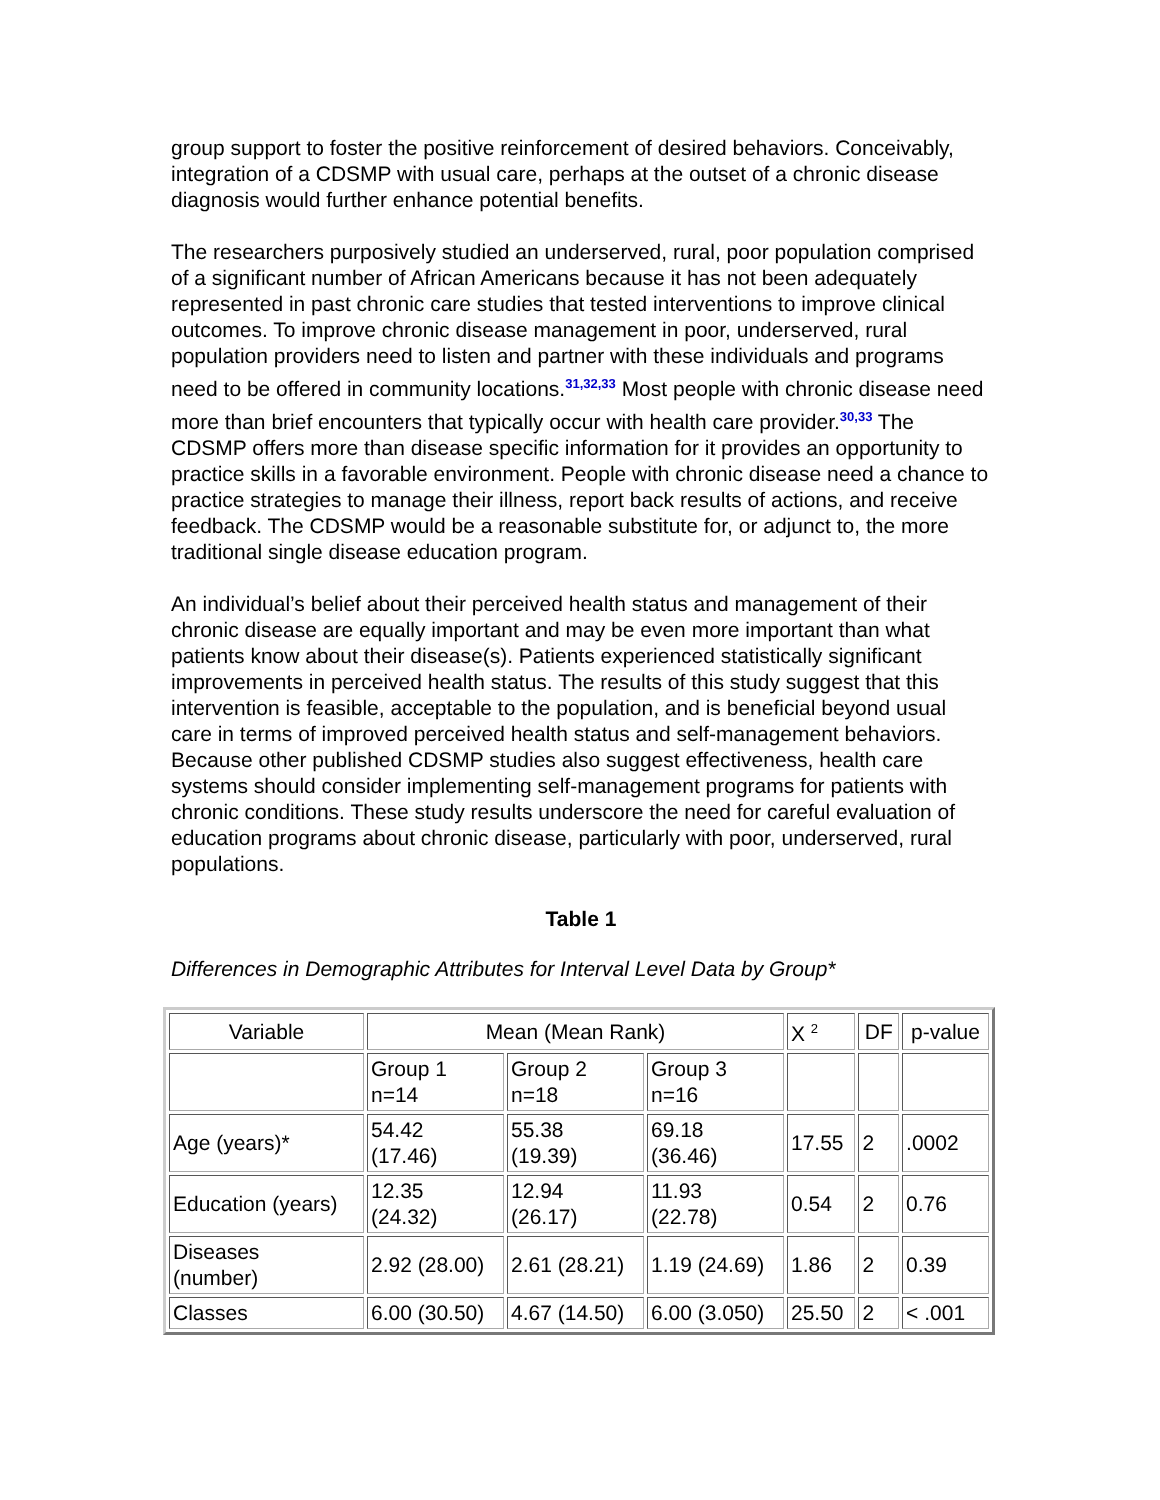group support to foster the positive reinforcement of desired behaviors. Conceivably, integration of a CDSMP with usual care, perhaps at the outset of a chronic disease diagnosis would further enhance potential benefits.
The researchers purposively studied an underserved, rural, poor population comprised of a significant number of African Americans because it has not been adequately represented in past chronic care studies that tested interventions to improve clinical outcomes. To improve chronic disease management in poor, underserved, rural population providers need to listen and partner with these individuals and programs need to be offered in community locations.<sup>31,32,33</sup> Most people with chronic disease need more than brief encounters that typically occur with health care provider.<sup>30,33</sup> The CDSMP offers more than disease specific information for it provides an opportunity to practice skills in a favorable environment. People with chronic disease need a chance to practice strategies to manage their illness, report back results of actions, and receive feedback. The CDSMP would be a reasonable substitute for, or adjunct to, the more traditional single disease education program.
An individual’s belief about their perceived health status and management of their chronic disease are equally important and may be even more important than what patients know about their disease(s). Patients experienced statistically significant improvements in perceived health status. The results of this study suggest that this intervention is feasible, acceptable to the population, and is beneficial beyond usual care in terms of improved perceived health status and self-management behaviors. Because other published CDSMP studies also suggest effectiveness, health care systems should consider implementing self-management programs for patients with chronic conditions. These study results underscore the need for careful evaluation of education programs about chronic disease, particularly with poor, underserved, rural populations.
Table 1
Differences in Demographic Attributes for Interval Level Data by Group*
| Variable | Mean (Mean Rank) | | | X <sup>2</sup> | DF | p-value |
| --- | --- | --- | --- | --- | --- | --- |
| | Group 1 n=14 | Group 2 n=18 | Group 3 n=16 | | | |
| Age (years)* | 54.42 (17.46) | 55.38 (19.39) | 69.18 (36.46) | 17.55 | 2 | .0002 |
| Education (years) | 12.35 (24.32) | 12.94 (26.17) | 11.93 (22.78) | 0.54 | 2 | 0.76 |
| Diseases (number) | 2.92 (28.00) | 2.61 (28.21) | 1.19 (24.69) | 1.86 | 2 | 0.39 |
| Classes | 6.00 (30.50) | 4.67 (14.50) | 6.00 (3.050) | 25.50 | 2 | < .001 |